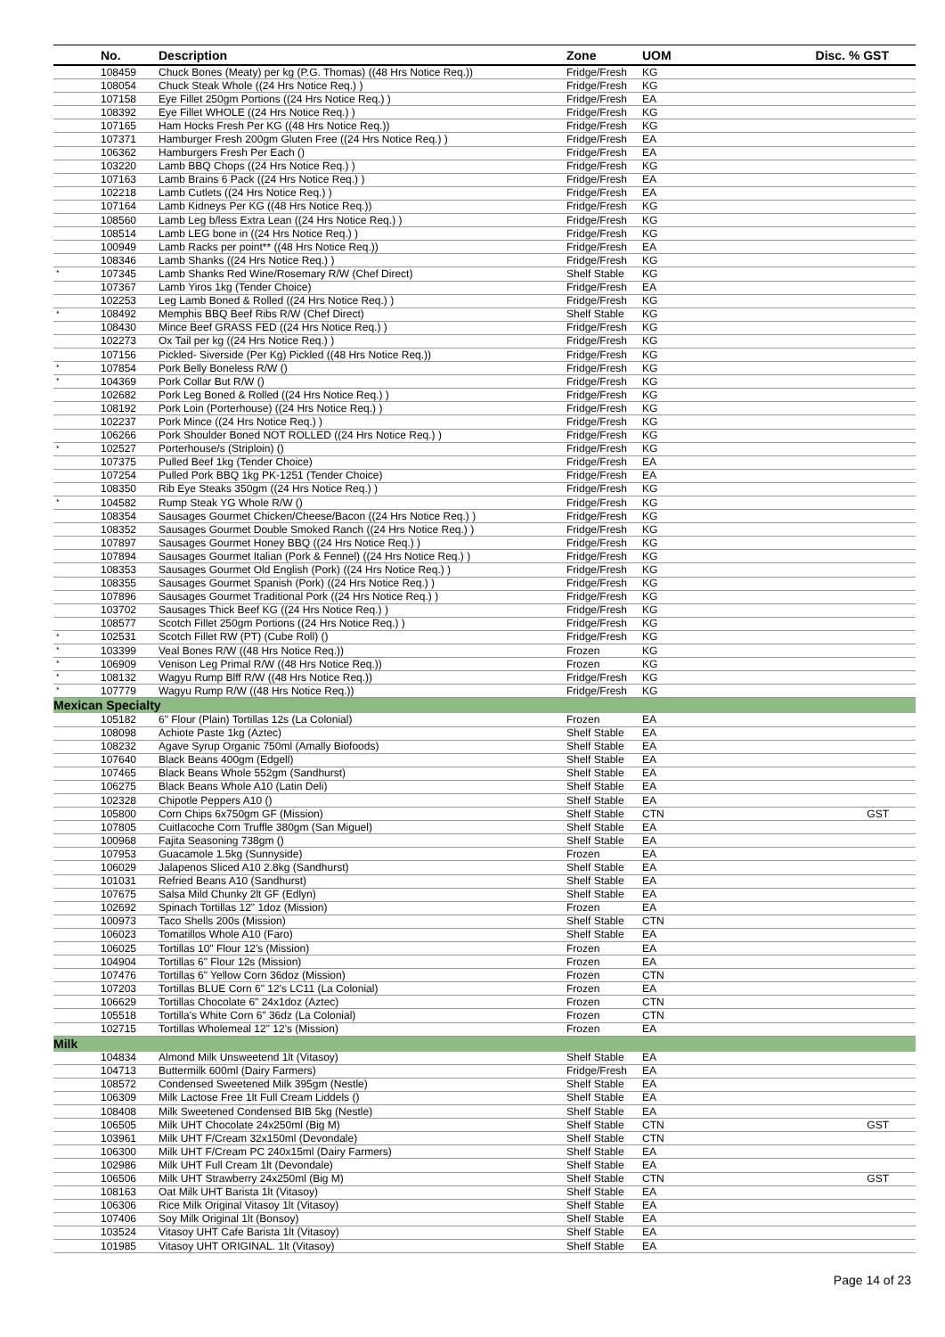| | No. | Description | Zone | UOM | Disc. % GST |
| --- | --- | --- | --- | --- | --- |
| | 108459 | Chuck Bones (Meaty) per kg (P.G. Thomas) ((48 Hrs Notice Req.)) | Fridge/Fresh | KG | |
| | 108054 | Chuck Steak Whole ((24 Hrs Notice Req.) ) | Fridge/Fresh | KG | |
| | 107158 | Eye Fillet 250gm Portions ((24 Hrs Notice Req.) ) | Fridge/Fresh | EA | |
| | 108392 | Eye Fillet WHOLE ((24 Hrs Notice Req.) ) | Fridge/Fresh | KG | |
| | 107165 | Ham Hocks Fresh Per KG ((48 Hrs Notice Req.)) | Fridge/Fresh | KG | |
| | 107371 | Hamburger Fresh 200gm Gluten Free ((24 Hrs Notice Req.) ) | Fridge/Fresh | EA | |
| | 106362 | Hamburgers Fresh Per Each () | Fridge/Fresh | EA | |
| | 103220 | Lamb BBQ Chops ((24 Hrs Notice Req.) ) | Fridge/Fresh | KG | |
| | 107163 | Lamb Brains 6 Pack ((24 Hrs Notice Req.) ) | Fridge/Fresh | EA | |
| | 102218 | Lamb Cutlets ((24 Hrs Notice Req.) ) | Fridge/Fresh | EA | |
| | 107164 | Lamb Kidneys Per KG ((48 Hrs Notice Req.)) | Fridge/Fresh | KG | |
| | 108560 | Lamb Leg b/less Extra Lean ((24 Hrs Notice Req.) ) | Fridge/Fresh | KG | |
| | 108514 | Lamb LEG bone in ((24 Hrs Notice Req.) ) | Fridge/Fresh | KG | |
| | 100949 | Lamb Racks per point** ((48 Hrs Notice Req.)) | Fridge/Fresh | EA | |
| | 108346 | Lamb Shanks ((24 Hrs Notice Req.) ) | Fridge/Fresh | KG | |
| * | 107345 | Lamb Shanks Red Wine/Rosemary R/W (Chef Direct) | Shelf Stable | KG | |
| | 107367 | Lamb Yiros 1kg (Tender Choice) | Fridge/Fresh | EA | |
| | 102253 | Leg Lamb Boned & Rolled ((24 Hrs Notice Req.) ) | Fridge/Fresh | KG | |
| * | 108492 | Memphis BBQ Beef Ribs R/W (Chef Direct) | Shelf Stable | KG | |
| | 108430 | Mince Beef GRASS FED ((24 Hrs Notice Req.) ) | Fridge/Fresh | KG | |
| | 102273 | Ox Tail per kg ((24 Hrs Notice Req.) ) | Fridge/Fresh | KG | |
| | 107156 | Pickled- Siverside (Per Kg) Pickled ((48 Hrs Notice Req.)) | Fridge/Fresh | KG | |
| * | 107854 | Pork Belly Boneless R/W () | Fridge/Fresh | KG | |
| * | 104369 | Pork Collar But R/W () | Fridge/Fresh | KG | |
| | 102682 | Pork Leg Boned & Rolled ((24 Hrs Notice Req.) ) | Fridge/Fresh | KG | |
| | 108192 | Pork Loin (Porterhouse) ((24 Hrs Notice Req.) ) | Fridge/Fresh | KG | |
| | 102237 | Pork Mince ((24 Hrs Notice Req.) ) | Fridge/Fresh | KG | |
| | 106266 | Pork Shoulder Boned NOT ROLLED ((24 Hrs Notice Req.) ) | Fridge/Fresh | KG | |
| * | 102527 | Porterhouse/s (Striploin) () | Fridge/Fresh | KG | |
| | 107375 | Pulled Beef 1kg (Tender Choice) | Fridge/Fresh | EA | |
| | 107254 | Pulled Pork BBQ 1kg PK-1251 (Tender Choice) | Fridge/Fresh | EA | |
| | 108350 | Rib Eye Steaks 350gm ((24 Hrs Notice Req.) ) | Fridge/Fresh | KG | |
| * | 104582 | Rump Steak YG Whole R/W () | Fridge/Fresh | KG | |
| | 108354 | Sausages Gourmet Chicken/Cheese/Bacon ((24 Hrs Notice Req.) ) | Fridge/Fresh | KG | |
| | 108352 | Sausages Gourmet Double Smoked Ranch ((24 Hrs Notice Req.) ) | Fridge/Fresh | KG | |
| | 107897 | Sausages Gourmet Honey BBQ ((24 Hrs Notice Req.) ) | Fridge/Fresh | KG | |
| | 107894 | Sausages Gourmet Italian (Pork & Fennel) ((24 Hrs Notice Req.) ) | Fridge/Fresh | KG | |
| | 108353 | Sausages Gourmet Old English (Pork) ((24 Hrs Notice Req.) ) | Fridge/Fresh | KG | |
| | 108355 | Sausages Gourmet Spanish (Pork) ((24 Hrs Notice Req.) ) | Fridge/Fresh | KG | |
| | 107896 | Sausages Gourmet Traditional Pork ((24 Hrs Notice Req.) ) | Fridge/Fresh | KG | |
| | 103702 | Sausages Thick Beef KG ((24 Hrs Notice Req.) ) | Fridge/Fresh | KG | |
| | 108577 | Scotch Fillet 250gm Portions ((24 Hrs Notice Req.) ) | Fridge/Fresh | KG | |
| * | 102531 | Scotch Fillet RW (PT) (Cube Roll) () | Fridge/Fresh | KG | |
| * | 103399 | Veal Bones R/W ((48 Hrs Notice Req.)) | Frozen | KG | |
| * | 106909 | Venison Leg Primal R/W ((48 Hrs Notice Req.)) | Frozen | KG | |
| * | 108132 | Wagyu Rump Blff R/W ((48 Hrs Notice Req.)) | Fridge/Fresh | KG | |
| * | 107779 | Wagyu Rump R/W ((48 Hrs Notice Req.)) | Fridge/Fresh | KG | |
| Mexican Specialty | | | | | |
| | 105182 | 6" Flour (Plain) Tortillas 12s (La Colonial) | Frozen | EA | |
| | 108098 | Achiote Paste 1kg (Aztec) | Shelf Stable | EA | |
| | 108232 | Agave Syrup Organic 750ml (Amally Biofoods) | Shelf Stable | EA | |
| | 107640 | Black Beans 400gm (Edgell) | Shelf Stable | EA | |
| | 107465 | Black Beans Whole 552gm (Sandhurst) | Shelf Stable | EA | |
| | 106275 | Black Beans Whole A10 (Latin Deli) | Shelf Stable | EA | |
| | 102328 | Chipotle Peppers A10 () | Shelf Stable | EA | |
| | 105800 | Corn Chips 6x750gm GF (Mission) | Shelf Stable | CTN | GST |
| | 107805 | Cuitlacoche Corn Truffle 380gm (San Miguel) | Shelf Stable | EA | |
| | 100968 | Fajita Seasoning 738gm () | Shelf Stable | EA | |
| | 107953 | Guacamole 1.5kg (Sunnyside) | Frozen | EA | |
| | 106029 | Jalapenos Sliced A10 2.8kg (Sandhurst) | Shelf Stable | EA | |
| | 101031 | Refried Beans A10 (Sandhurst) | Shelf Stable | EA | |
| | 107675 | Salsa Mild Chunky 2lt GF (Edlyn) | Shelf Stable | EA | |
| | 102692 | Spinach Tortillas 12" 1doz (Mission) | Frozen | EA | |
| | 100973 | Taco Shells 200s (Mission) | Shelf Stable | CTN | |
| | 106023 | Tomatillos Whole A10 (Faro) | Shelf Stable | EA | |
| | 106025 | Tortillas 10" Flour 12's (Mission) | Frozen | EA | |
| | 104904 | Tortillas 6" Flour 12s (Mission) | Frozen | EA | |
| | 107476 | Tortillas 6" Yellow Corn 36doz (Mission) | Frozen | CTN | |
| | 107203 | Tortillas BLUE Corn 6" 12's LC11 (La Colonial) | Frozen | EA | |
| | 106629 | Tortillas Chocolate 6" 24x1doz (Aztec) | Frozen | CTN | |
| | 105518 | Tortilla's White Corn 6" 36dz (La Colonial) | Frozen | CTN | |
| | 102715 | Tortillas Wholemeal 12" 12's (Mission) | Frozen | EA | |
| Milk | | | | | |
| | 104834 | Almond Milk Unsweetend 1lt (Vitasoy) | Shelf Stable | EA | |
| | 104713 | Buttermilk 600ml (Dairy Farmers) | Fridge/Fresh | EA | |
| | 108572 | Condensed Sweetened Milk 395gm (Nestle) | Shelf Stable | EA | |
| | 106309 | Milk Lactose Free 1lt Full Cream Liddels () | Shelf Stable | EA | |
| | 108408 | Milk Sweetened Condensed BIB 5kg (Nestle) | Shelf Stable | EA | |
| | 106505 | Milk UHT Chocolate 24x250ml (Big M) | Shelf Stable | CTN | GST |
| | 103961 | Milk UHT F/Cream 32x150ml (Devondale) | Shelf Stable | CTN | |
| | 106300 | Milk UHT F/Cream PC 240x15ml (Dairy Farmers) | Shelf Stable | EA | |
| | 102986 | Milk UHT Full Cream 1lt (Devondale) | Shelf Stable | EA | |
| | 106506 | Milk UHT Strawberry 24x250ml (Big M) | Shelf Stable | CTN | GST |
| | 108163 | Oat Milk UHT Barista 1lt (Vitasoy) | Shelf Stable | EA | |
| | 106306 | Rice Milk Original Vitasoy 1lt (Vitasoy) | Shelf Stable | EA | |
| | 107406 | Soy Milk Original 1lt (Bonsoy) | Shelf Stable | EA | |
| | 103524 | Vitasoy UHT Cafe Barista 1lt (Vitasoy) | Shelf Stable | EA | |
| | 101985 | Vitasoy UHT ORIGINAL. 1lt (Vitasoy) | Shelf Stable | EA | |
Page 14 of 23